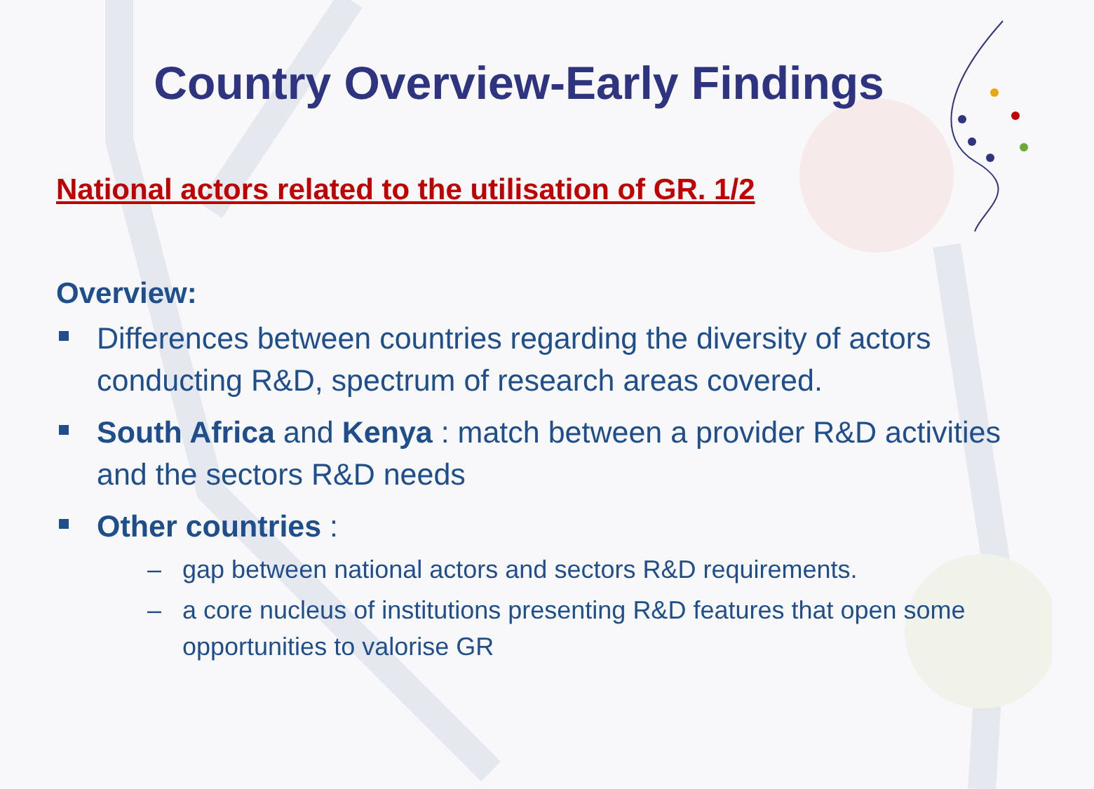Country Overview-Early Findings
National actors related to the utilisation of GR. 1/2
Overview:
Differences between countries regarding the diversity of actors conducting R&D, spectrum of research areas covered.
South Africa and Kenya : match between a provider R&D activities and the sectors R&D needs
Other countries :
– gap between national actors and sectors R&D requirements.
– a core nucleus of institutions presenting R&D features that open some opportunities to valorise GR